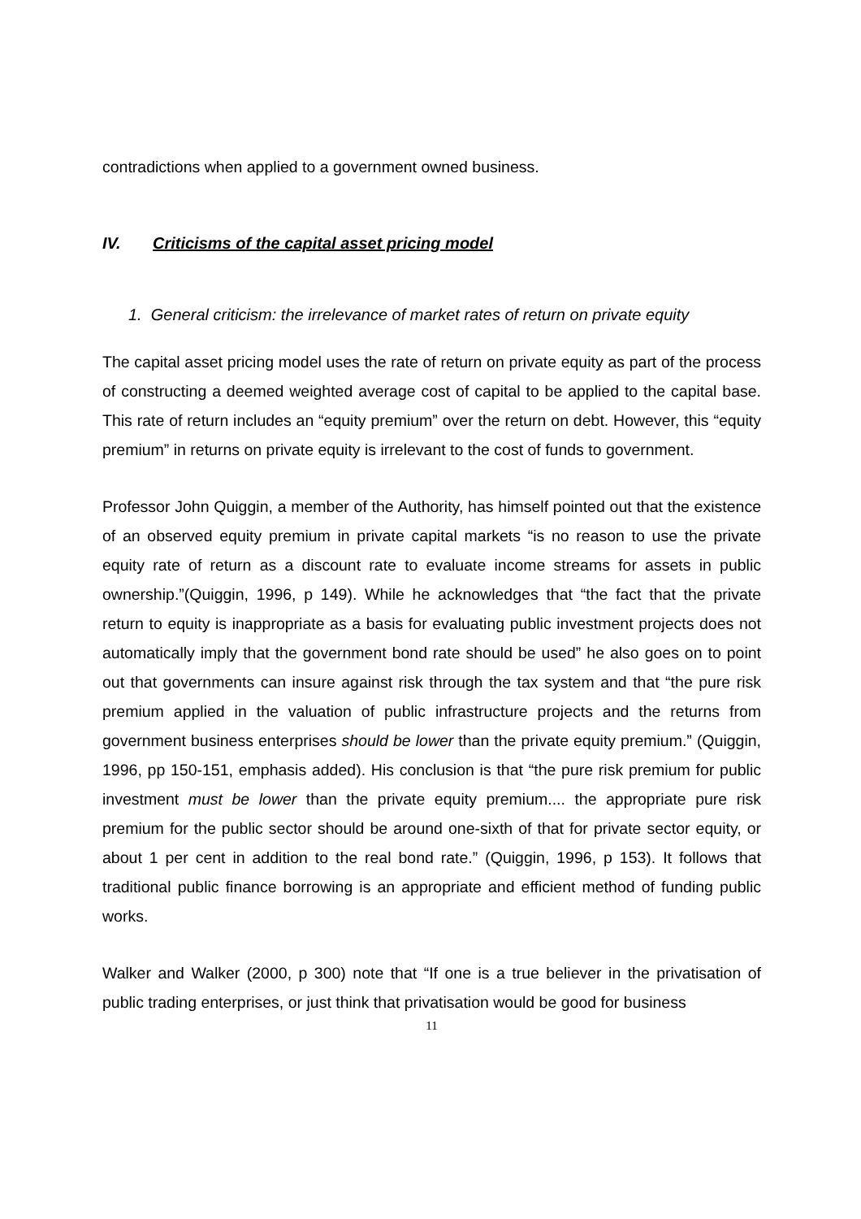contradictions when applied to a government owned business.
IV. Criticisms of the capital asset pricing model
1. General criticism: the irrelevance of market rates of return on private equity
The capital asset pricing model uses the rate of return on private equity as part of the process of constructing a deemed weighted average cost of capital to be applied to the capital base. This rate of return includes an “equity premium” over the return on debt. However, this “equity premium” in returns on private equity is irrelevant to the cost of funds to government.
Professor John Quiggin, a member of the Authority, has himself pointed out that the existence of an observed equity premium in private capital markets “is no reason to use the private equity rate of return as a discount rate to evaluate income streams for assets in public ownership.”(Quiggin, 1996, p 149). While he acknowledges that “the fact that the private return to equity is inappropriate as a basis for evaluating public investment projects does not automatically imply that the government bond rate should be used” he also goes on to point out that governments can insure against risk through the tax system and that “the pure risk premium applied in the valuation of public infrastructure projects and the returns from government business enterprises should be lower than the private equity premium.” (Quiggin, 1996, pp 150-151, emphasis added). His conclusion is that “the pure risk premium for public investment must be lower than the private equity premium.... the appropriate pure risk premium for the public sector should be around one-sixth of that for private sector equity, or about 1 per cent in addition to the real bond rate.” (Quiggin, 1996, p 153). It follows that traditional public finance borrowing is an appropriate and efficient method of funding public works.
Walker and Walker (2000, p 300) note that “If one is a true believer in the privatisation of public trading enterprises, or just think that privatisation would be good for business
11